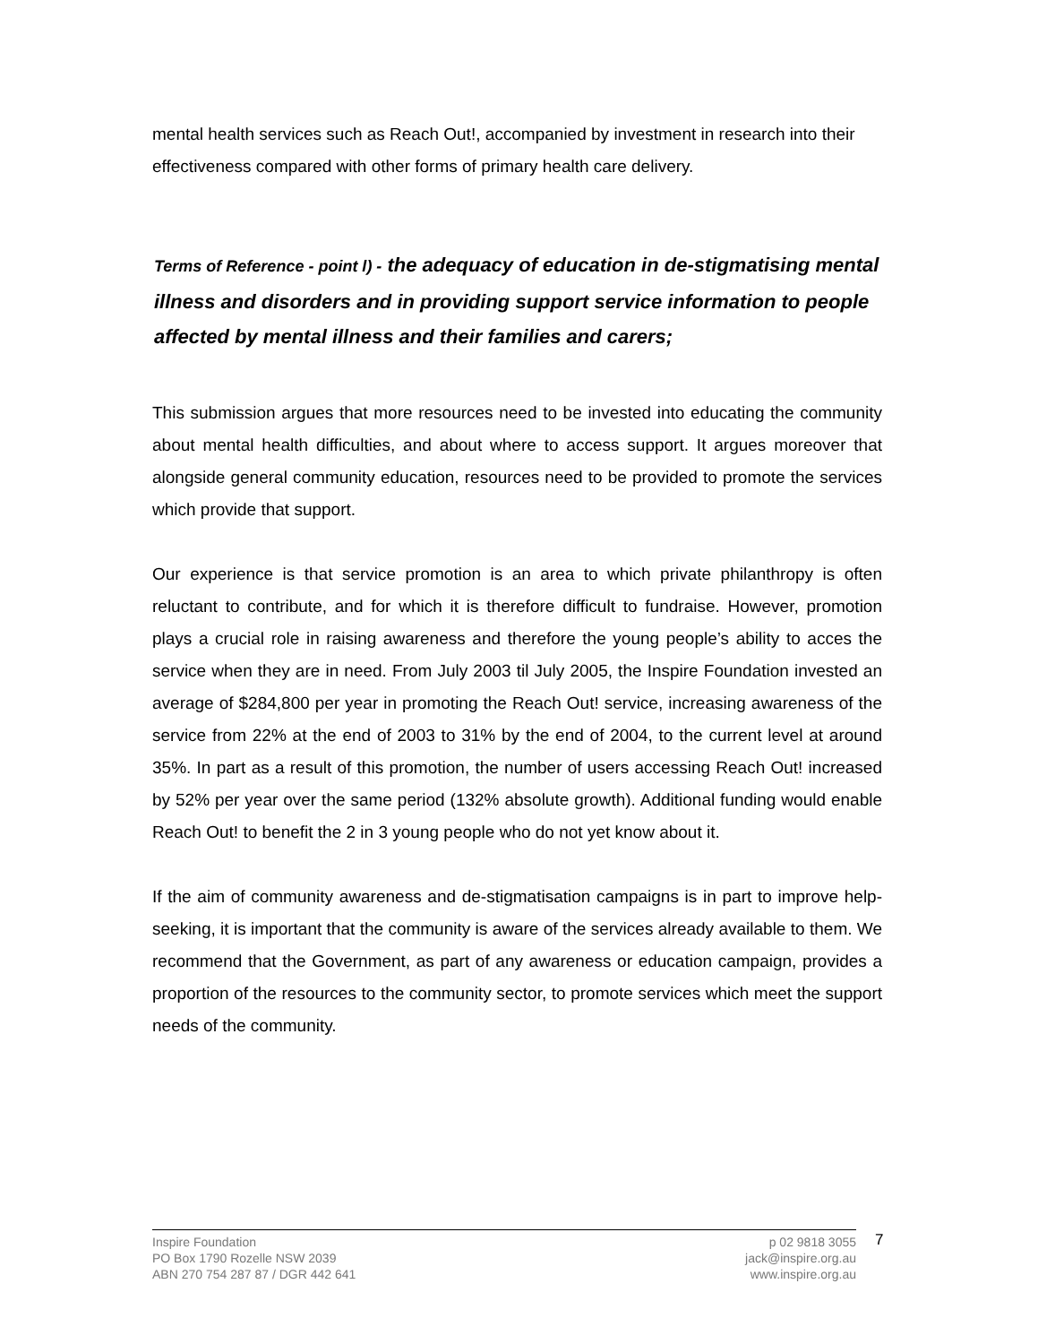mental health services such as Reach Out!, accompanied by investment in research into their effectiveness compared with other forms of primary health care delivery.
Terms of Reference - point l) - the adequacy of education in de-stigmatising mental illness and disorders and in providing support service information to people affected by mental illness and their families and carers;
This submission argues that more resources need to be invested into educating the community about mental health difficulties, and about where to access support. It argues moreover that alongside general community education, resources need to be provided to promote the services which provide that support.
Our experience is that service promotion is an area to which private philanthropy is often reluctant to contribute, and for which it is therefore difficult to fundraise. However, promotion plays a crucial role in raising awareness and therefore the young people’s ability to acces the service when they are in need. From July 2003 til July 2005, the Inspire Foundation invested an average of $284,800 per year in promoting the Reach Out! service, increasing awareness of the service from 22% at the end of 2003 to 31% by the end of 2004, to the current level at around 35%. In part as a result of this promotion, the number of users accessing Reach Out! increased by 52% per year over the same period (132% absolute growth). Additional funding would enable Reach Out! to benefit the 2 in 3 young people who do not yet know about it.
If the aim of community awareness and de-stigmatisation campaigns is in part to improve help-seeking, it is important that the community is aware of the services already available to them. We recommend that the Government, as part of any awareness or education campaign, provides a proportion of the resources to the community sector, to promote services which meet the support needs of the community.
Inspire Foundation
PO Box 1790 Rozelle NSW 2039
ABN 270 754 287 87 / DGR 442 641
p 02 9818 3055
jack@inspire.org.au
www.inspire.org.au
7